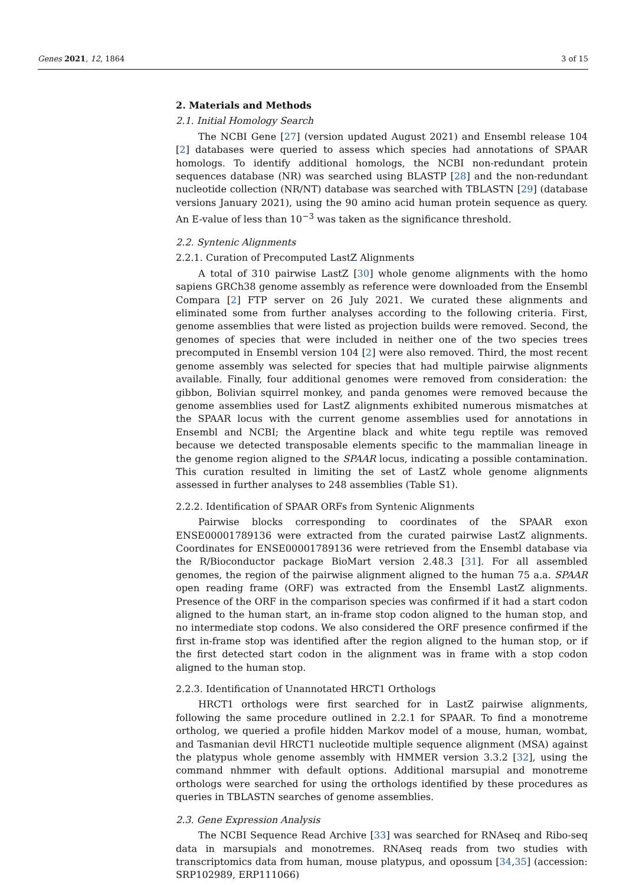Genes 2021, 12, 1864 3 of 15
2. Materials and Methods
2.1. Initial Homology Search
The NCBI Gene [27] (version updated August 2021) and Ensembl release 104 [2] databases were queried to assess which species had annotations of SPAAR homologs. To identify additional homologs, the NCBI non-redundant protein sequences database (NR) was searched using BLASTP [28] and the non-redundant nucleotide collection (NR/NT) database was searched with TBLASTN [29] (database versions January 2021), using the 90 amino acid human protein sequence as query. An E-value of less than 10<sup>−3</sup> was taken as the significance threshold.
2.2. Syntenic Alignments
2.2.1. Curation of Precomputed LastZ Alignments
A total of 310 pairwise LastZ [30] whole genome alignments with the homo sapiens GRCh38 genome assembly as reference were downloaded from the Ensembl Compara [2] FTP server on 26 July 2021. We curated these alignments and eliminated some from further analyses according to the following criteria. First, genome assemblies that were listed as projection builds were removed. Second, the genomes of species that were included in neither one of the two species trees precomputed in Ensembl version 104 [2] were also removed. Third, the most recent genome assembly was selected for species that had multiple pairwise alignments available. Finally, four additional genomes were removed from consideration: the gibbon, Bolivian squirrel monkey, and panda genomes were removed because the genome assemblies used for LastZ alignments exhibited numerous mismatches at the SPAAR locus with the current genome assemblies used for annotations in Ensembl and NCBI; the Argentine black and white tegu reptile was removed because we detected transposable elements specific to the mammalian lineage in the genome region aligned to the SPAAR locus, indicating a possible contamination. This curation resulted in limiting the set of LastZ whole genome alignments assessed in further analyses to 248 assemblies (Table S1).
2.2.2. Identification of SPAAR ORFs from Syntenic Alignments
Pairwise blocks corresponding to coordinates of the SPAAR exon ENSE00001789136 were extracted from the curated pairwise LastZ alignments. Coordinates for ENSE00001789136 were retrieved from the Ensembl database via the R/Bioconductor package BioMart version 2.48.3 [31]. For all assembled genomes, the region of the pairwise alignment aligned to the human 75 a.a. SPAAR open reading frame (ORF) was extracted from the Ensembl LastZ alignments. Presence of the ORF in the comparison species was confirmed if it had a start codon aligned to the human start, an in-frame stop codon aligned to the human stop, and no intermediate stop codons. We also considered the ORF presence confirmed if the first in-frame stop was identified after the region aligned to the human stop, or if the first detected start codon in the alignment was in frame with a stop codon aligned to the human stop.
2.2.3. Identification of Unannotated HRCT1 Orthologs
HRCT1 orthologs were first searched for in LastZ pairwise alignments, following the same procedure outlined in 2.2.1 for SPAAR. To find a monotreme ortholog, we queried a profile hidden Markov model of a mouse, human, wombat, and Tasmanian devil HRCT1 nucleotide multiple sequence alignment (MSA) against the platypus whole genome assembly with HMMER version 3.3.2 [32], using the command nhmmer with default options. Additional marsupial and monotreme orthologs were searched for using the orthologs identified by these procedures as queries in TBLASTN searches of genome assemblies.
2.3. Gene Expression Analysis
The NCBI Sequence Read Archive [33] was searched for RNAseq and Ribo-seq data in marsupials and monotremes. RNAseq reads from two studies with transcriptomics data from human, mouse platypus, and opossum [34,35] (accession: SRP102989, ERP111066)